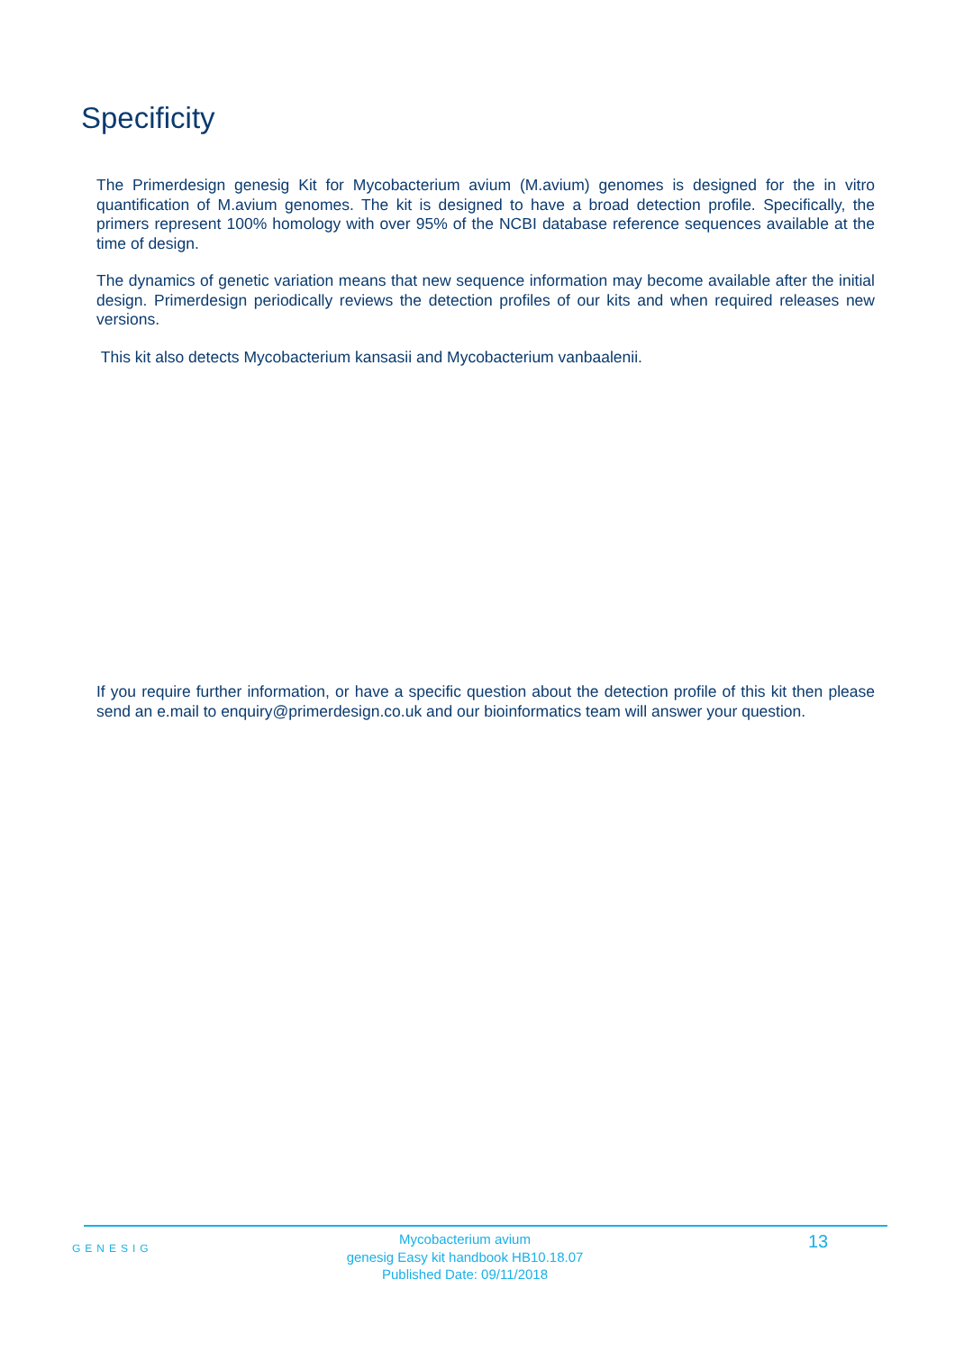Specificity
The Primerdesign genesig Kit for Mycobacterium avium (M.avium) genomes is designed for the in vitro quantification of M.avium genomes. The kit is designed to have a broad detection profile. Specifically, the primers represent 100% homology with over 95% of the NCBI database reference sequences available at the time of design.
The dynamics of genetic variation means that new sequence information may become available after the initial design. Primerdesign periodically reviews the detection profiles of our kits and when required releases new versions.
This kit also detects Mycobacterium kansasii and Mycobacterium vanbaalenii.
If you require further information, or have a specific question about the detection profile of this kit then please send an e.mail to enquiry@primerdesign.co.uk and our bioinformatics team will answer your question.
GENESIG
Mycobacterium avium
genesig Easy kit handbook HB10.18.07
Published Date: 09/11/2018
13